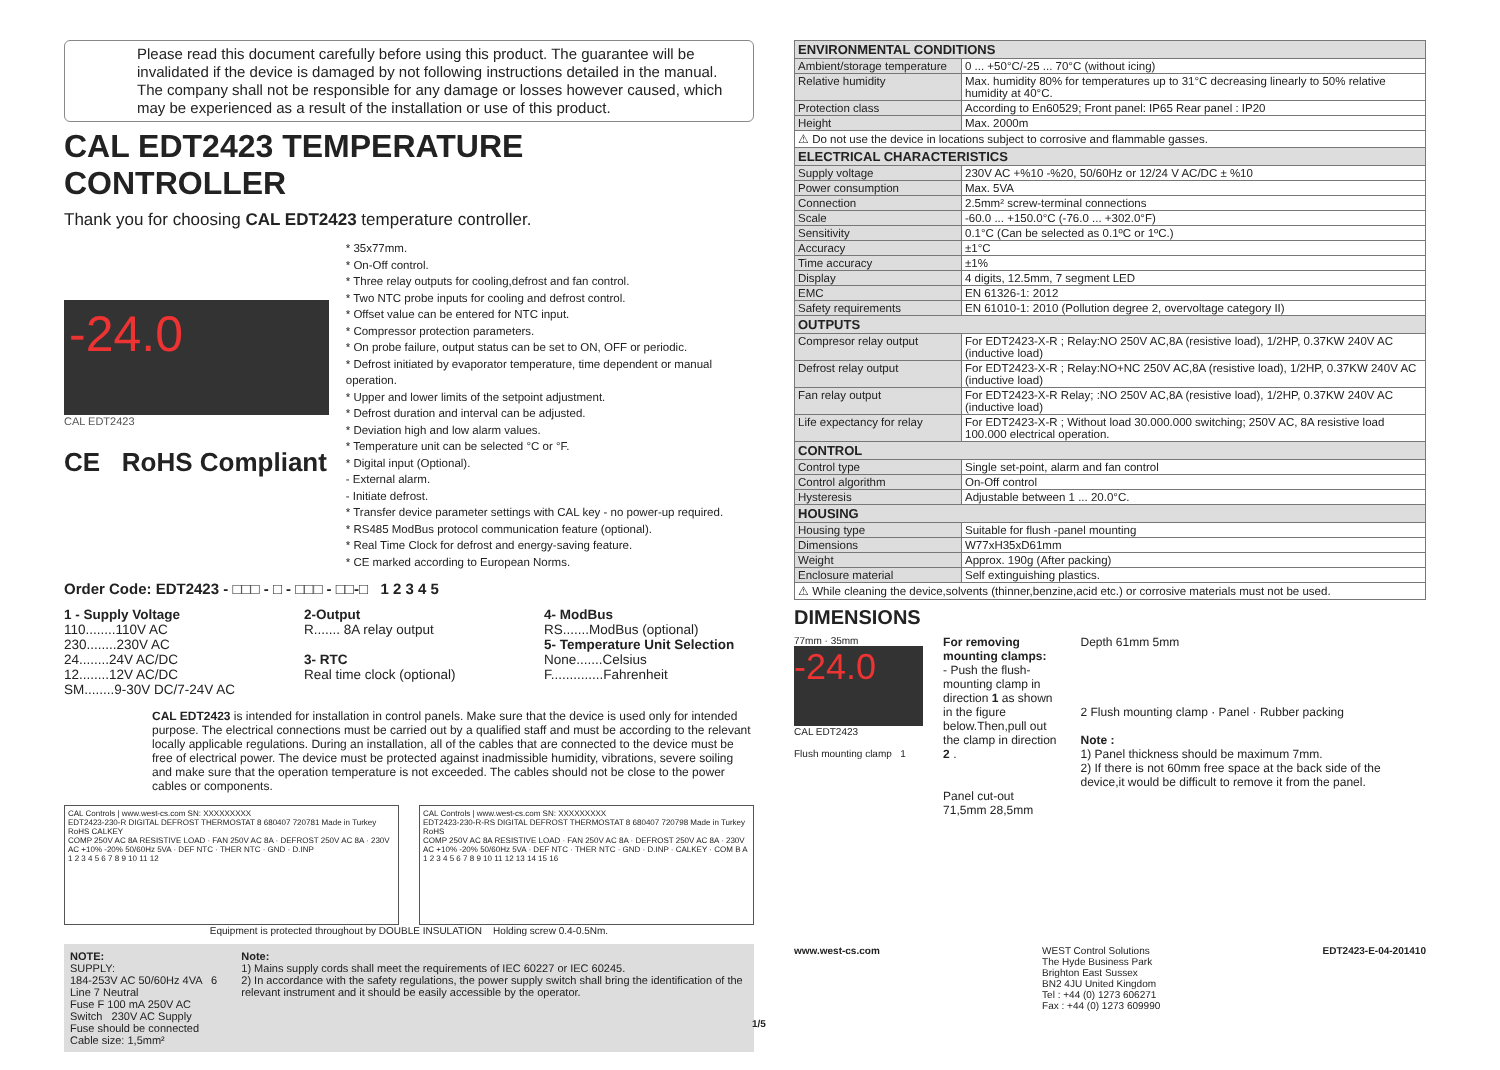Please read this document carefully before using this product. The guarantee will be invalidated if the device is damaged by not following instructions detailed in the manual. The company shall not be responsible for any damage or losses however caused, which may be experienced as a result of the installation or use of this product.
CAL EDT2423 TEMPERATURE CONTROLLER
Thank you for choosing CAL EDT2423 temperature controller.
-24.0
CAL EDT2423
CE RoHS Compliant
* 35x77mm.
* On-Off control.
* Three relay outputs for cooling,defrost and fan control.
* Two NTC probe inputs for cooling and defrost control.
* Offset value can be entered for NTC input.
* Compressor protection parameters.
* On probe failure, output status can be set to ON, OFF or periodic.
* Defrost initiated by evaporator temperature, time dependent or manual operation.
* Upper and lower limits of the setpoint adjustment.
* Defrost duration and interval can be adjusted.
* Deviation high and low alarm values.
* Temperature unit can be selected °C or °F.
* Digital input (Optional).
- External alarm.
- Initiate defrost.
* Transfer device parameter settings with CAL key - no power-up required.
* RS485 ModBus protocol communication feature (optional).
* Real Time Clock for defrost and energy-saving feature.
* CE marked according to European Norms.
Order Code: EDT2423 - □□□ - □ - □□□ - □□-□ 1 2 3 4 5
1 - Supply Voltage
110........110V AC
230........230V AC
24........24V AC/DC
12........12V AC/DC
SM........9-30V DC/7-24V AC
2-Output
R....... 8A relay output
3- RTC
Real time clock (optional)
4- ModBus
RS.......ModBus (optional)
5- Temperature Unit Selection
None.......Celsius
F..............Fahrenheit
CAL EDT2423 is intended for installation in control panels. Make sure that the device is used only for intended purpose. The electrical connections must be carried out by a qualified staff and must be according to the relevant locally applicable regulations. During an installation, all of the cables that are connected to the device must be free of electrical power. The device must be protected against inadmissible humidity, vibrations, severe soiling and make sure that the operation temperature is not exceeded. The cables should not be close to the power cables or components.
CAL Controls | www.west-cs.com SN: XXXXXXXXX
EDT2423-230-R DIGITAL DEFROST THERMOSTAT 8 680407 720781 Made in Turkey RoHS CALKEY
COMP 250V AC 8A RESISTIVE LOAD · FAN 250V AC 8A · DEFROST 250V AC 8A · 230V AC +10% -20% 50/60Hz 5VA · DEF NTC · THER NTC · GND · D.INP
1 2 3 4 5 6 7 8 9 10 11 12
CAL Controls | www.west-cs.com SN: XXXXXXXXX
EDT2423-230-R-RS DIGITAL DEFROST THERMOSTAT 8 680407 720798 Made in Turkey RoHS
COMP 250V AC 8A RESISTIVE LOAD · FAN 250V AC 8A · DEFROST 250V AC 8A · 230V AC +10% -20% 50/60Hz 5VA · DEF NTC · THER NTC · GND · D.INP · CALKEY · COM B A
1 2 3 4 5 6 7 8 9 10 11 12 13 14 15 16
Equipment is protected throughout by DOUBLE INSULATION Holding screw 0.4-0.5Nm.
NOTE:
SUPPLY:
184-253V AC 50/60Hz 4VA 6 Line 7 Neutral
Fuse F 100 mA 250V AC Switch 230V AC Supply
Fuse should be connected Cable size: 1,5mm²
Note:
1) Mains supply cords shall meet the requirements of IEC 60227 or IEC 60245.
2) In accordance with the safety regulations, the power supply switch shall bring the identification of the relevant instrument and it should be easily accessible by the operator.
| ENVIRONMENTAL CONDITIONS | |
| --- | --- |
| Ambient/storage temperature | 0 ... +50°C/-25 ... 70°C (without icing) |
| Relative humidity | Max. humidity 80% for temperatures up to 31°C decreasing linearly to 50% relative humidity at 40°C. |
| Protection class | According to En60529; Front panel: IP65 Rear panel : IP20 |
| Height | Max. 2000m |
| ⚠ Do not use the device in locations subject to corrosive and flammable gasses. | |
| ELECTRICAL CHARACTERISTICS | |
| Supply voltage | 230V AC +%10 -%20, 50/60Hz or 12/24 V AC/DC ± %10 |
| Power consumption | Max. 5VA |
| Connection | 2.5mm² screw-terminal connections |
| Scale | -60.0 ... +150.0°C (-76.0 ... +302.0°F) |
| Sensitivity | 0.1°C (Can be selected as 0.1ºC or 1ºC.) |
| Accuracy | ±1°C |
| Time accuracy | ±1% |
| Display | 4 digits, 12.5mm, 7 segment LED |
| EMC | EN 61326-1: 2012 |
| Safety requirements | EN 61010-1: 2010 (Pollution degree 2, overvoltage category II) |
| OUTPUTS | |
| Compresor relay output | For EDT2423-X-R ; Relay:NO 250V AC,8A (resistive load), 1/2HP, 0.37KW 240V AC (inductive load) |
| Defrost relay output | For EDT2423-X-R ; Relay:NO+NC 250V AC,8A (resistive load), 1/2HP, 0.37KW 240V AC (inductive load) |
| Fan relay output | For EDT2423-X-R Relay; :NO 250V AC,8A (resistive load), 1/2HP, 0.37KW 240V AC (inductive load) |
| Life expectancy for relay | For EDT2423-X-R ; Without load 30.000.000 switching; 250V AC, 8A resistive load 100.000 electrical operation. |
| CONTROL | |
| Control type | Single set-point, alarm and fan control |
| Control algorithm | On-Off control |
| Hysteresis | Adjustable between 1 ... 20.0°C. |
| HOUSING | |
| Housing type | Suitable for flush -panel mounting |
| Dimensions | W77xH35xD61mm |
| Weight | Approx. 190g (After packing) |
| Enclosure material | Self extinguishing plastics. |
| ⚠ While cleaning the device,solvents (thinner,benzine,acid etc.) or corrosive materials must not be used. | |
DIMENSIONS
77mm · 35mm
-24.0
CAL EDT2423
Flush mounting clamp 1
For removing mounting clamps:
- Push the flush-mounting clamp in direction 1 as shown in the figure below.Then,pull out the clamp in direction 2 .
Panel cut-out 71,5mm 28,5mm
Depth 61mm 5mm
2 Flush mounting clamp · Panel · Rubber packing
Note :
1) Panel thickness should be maximum 7mm.
2) If there is not 60mm free space at the back side of the device,it would be difficult to remove it from the panel.
www.west-cs.com WEST Control Solutions
The Hyde Business Park
Brighton East Sussex
BN2 4JU United Kingdom
Tel : +44 (0) 1273 606271
Fax : +44 (0) 1273 609990
EDT2423-E-04-201410
1/5